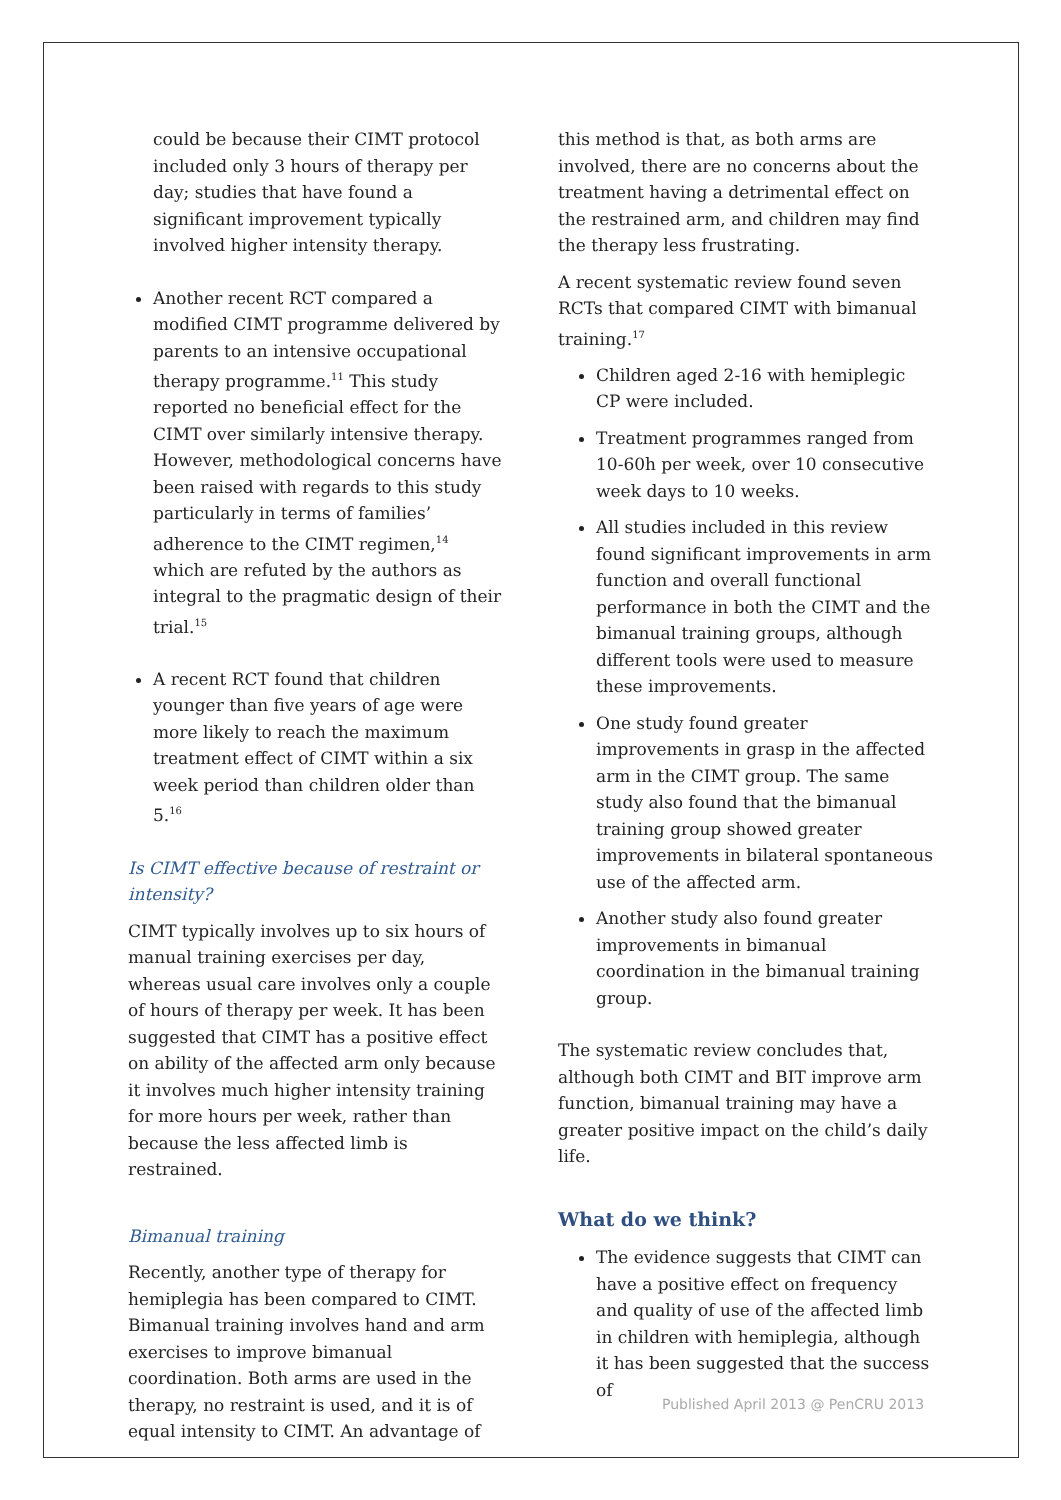could be because their CIMT protocol included only 3 hours of therapy per day; studies that have found a significant improvement typically involved higher intensity therapy.
Another recent RCT compared a modified CIMT programme delivered by parents to an intensive occupational therapy programme.<sup>11</sup> This study reported no beneficial effect for the CIMT over similarly intensive therapy. However, methodological concerns have been raised with regards to this study particularly in terms of families’ adherence to the CIMT regimen,<sup>14</sup> which are refuted by the authors as integral to the pragmatic design of their trial.<sup>15</sup>
A recent RCT found that children younger than five years of age were more likely to reach the maximum treatment effect of CIMT within a six week period than children older than 5.<sup>16</sup>
Is CIMT effective because of restraint or intensity?
CIMT typically involves up to six hours of manual training exercises per day, whereas usual care involves only a couple of hours of therapy per week. It has been suggested that CIMT has a positive effect on ability of the affected arm only because it involves much higher intensity training for more hours per week, rather than because the less affected limb is restrained.
Bimanual training
Recently, another type of therapy for hemiplegia has been compared to CIMT. Bimanual training involves hand and arm exercises to improve bimanual coordination. Both arms are used in the therapy, no restraint is used, and it is of equal intensity to CIMT. An advantage of
this method is that, as both arms are involved, there are no concerns about the treatment having a detrimental effect on the restrained arm, and children may find the therapy less frustrating.
A recent systematic review found seven RCTs that compared CIMT with bimanual training.<sup>17</sup>
Children aged 2-16 with hemiplegic CP were included.
Treatment programmes ranged from 10-60h per week, over 10 consecutive week days to 10 weeks.
All studies included in this review found significant improvements in arm function and overall functional performance in both the CIMT and the bimanual training groups, although different tools were used to measure these improvements.
One study found greater improvements in grasp in the affected arm in the CIMT group. The same study also found that the bimanual training group showed greater improvements in bilateral spontaneous use of the affected arm.
Another study also found greater improvements in bimanual coordination in the bimanual training group.
The systematic review concludes that, although both CIMT and BIT improve arm function, bimanual training may have a greater positive impact on the child’s daily life.
What do we think?
The evidence suggests that CIMT can have a positive effect on frequency and quality of use of the affected limb in children with hemiplegia, although it has been suggested that the success of
Published April 2013 @ PenCRU 2013